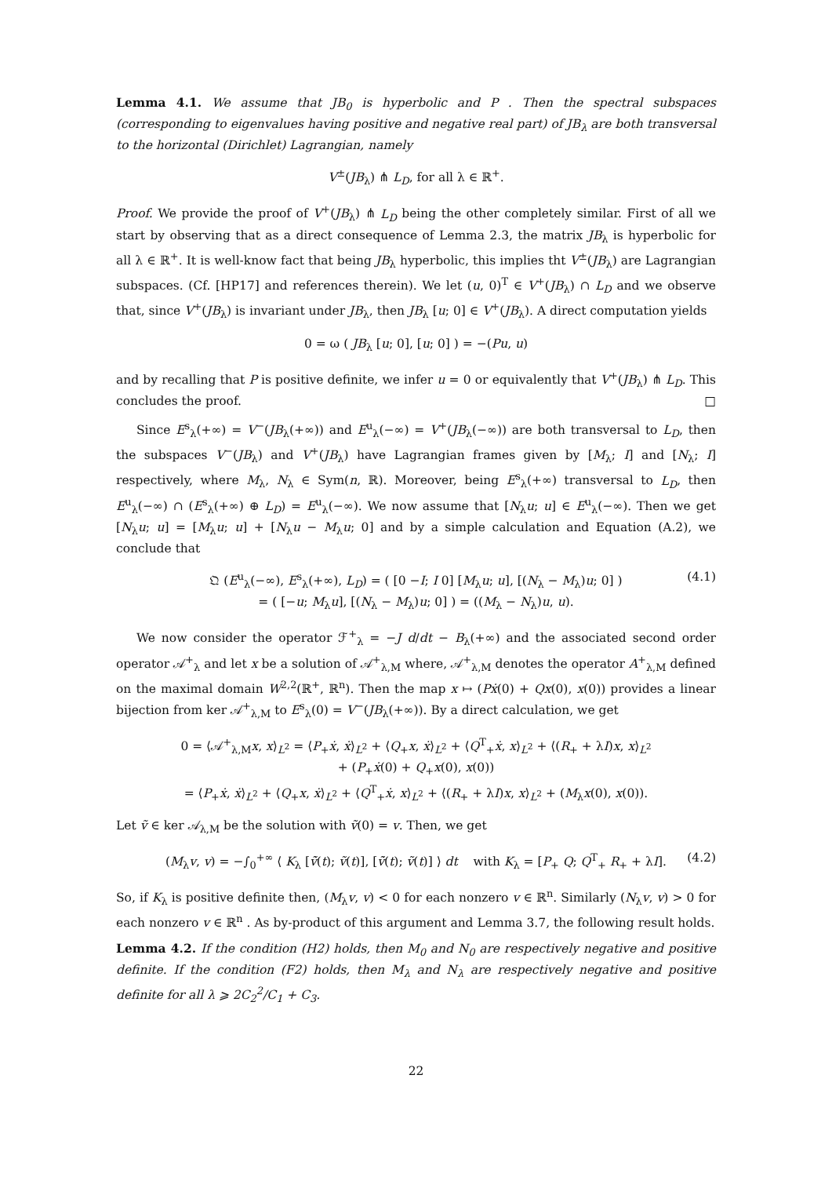Lemma 4.1. We assume that JB<sub>0</sub> is hyperbolic and P . Then the spectral subspaces (corresponding to eigenvalues having positive and negative real part) of JB<sub>λ</sub> are both transversal to the horizontal (Dirichlet) Lagrangian, namely
V<sup>±</sup>(JB<sub>λ</sub>) ⋔ L<sub>D</sub>, for all λ ∈ ℝ<sup>+</sup>.
Proof. We provide the proof of V<sup>+</sup>(JB<sub>λ</sub>) ⋔ L<sub>D</sub> being the other completely similar. First of all we start by observing that as a direct consequence of Lemma 2.3, the matrix JB<sub>λ</sub> is hyperbolic for all λ ∈ ℝ<sup>+</sup>. It is well-know fact that being JB<sub>λ</sub> hyperbolic, this implies tht V<sup>±</sup>(JB<sub>λ</sub>) are Lagrangian subspaces. (Cf. [HP17] and references therein). We let (u, 0)<sup>T</sup> ∈ V<sup>+</sup>(JB<sub>λ</sub>) ∩ L<sub>D</sub> and we observe that, since V<sup>+</sup>(JB<sub>λ</sub>) is invariant under JB<sub>λ</sub>, then JB<sub>λ</sub> [u; 0] ∈ V<sup>+</sup>(JB<sub>λ</sub>). A direct computation yields
0 = ω ( JB<sub>λ</sub> [u; 0], [u; 0] ) = −(Pu, u)
and by recalling that P is positive definite, we infer u = 0 or equivalently that V<sup>+</sup>(JB<sub>λ</sub>) ⋔ L<sub>D</sub>. This concludes the proof. □
Since E<sup>s</sup><sub>λ</sub>(+∞) = V<sup>−</sup>(JB<sub>λ</sub>(+∞)) and E<sup>u</sup><sub>λ</sub>(−∞) = V<sup>+</sup>(JB<sub>λ</sub>(−∞)) are both transversal to L<sub>D</sub>, then the subspaces V<sup>−</sup>(JB<sub>λ</sub>) and V<sup>+</sup>(JB<sub>λ</sub>) have Lagrangian frames given by [M<sub>λ</sub>; I] and [N<sub>λ</sub>; I] respectively, where M<sub>λ</sub>, N<sub>λ</sub> ∈ Sym(n, ℝ). Moreover, being E<sup>s</sup><sub>λ</sub>(+∞) transversal to L<sub>D</sub>, then E<sup>u</sup><sub>λ</sub>(−∞) ∩ (E<sup>s</sup><sub>λ</sub>(+∞) ⊕ L<sub>D</sub>) = E<sup>u</sup><sub>λ</sub>(−∞). We now assume that [N<sub>λ</sub>u; u] ∈ E<sup>u</sup><sub>λ</sub>(−∞). Then we get [N<sub>λ</sub>u; u] = [M<sub>λ</sub>u; u] + [N<sub>λ</sub>u − M<sub>λ</sub>u; 0] and by a simple calculation and Equation (A.2), we conclude that
𝔔 (E<sup>u</sup><sub>λ</sub>(−∞), E<sup>s</sup><sub>λ</sub>(+∞), L<sub>D</sub>) = ( [0 −I; I 0] [M<sub>λ</sub>u; u], [(N<sub>λ</sub> − M<sub>λ</sub>)u; 0] ) (4.1)
= ( [−u; M<sub>λ</sub>u], [(N<sub>λ</sub> − M<sub>λ</sub>)u; 0] ) = ((M<sub>λ</sub> − N<sub>λ</sub>)u, u).
We now consider the operator ℱ<sup>+</sup><sub>λ</sub> = −J d/dt − B<sub>λ</sub>(+∞) and the associated second order operator 𝒜<sup>+</sup><sub>λ</sub> and let x be a solution of 𝒜<sup>+</sup><sub>λ,M</sub> where, 𝒜<sup>+</sup><sub>λ,M</sub> denotes the operator A<sup>+</sup><sub>λ,M</sub> defined on the maximal domain W<sup>2,2</sup>(ℝ<sup>+</sup>, ℝ<sup>n</sup>). Then the map x ↦ (Pẋ(0) + Qx(0), x(0)) provides a linear bijection from ker 𝒜<sup>+</sup><sub>λ,M</sub> to E<sup>s</sup><sub>λ</sub>(0) = V<sup>−</sup>(JB<sub>λ</sub>(+∞)). By a direct calculation, we get
0 = ⟨𝒜<sup>+</sup><sub>λ,M</sub>x, x⟩<sub>L<sup>2</sup></sub> = ⟨P<sub>+</sub>ẋ, ẋ⟩<sub>L<sup>2</sup></sub> + ⟨Q<sub>+</sub>x, ẋ⟩<sub>L<sup>2</sup></sub> + ⟨Q<sup>T</sup><sub>+</sub>ẋ, x⟩<sub>L<sup>2</sup></sub> + ⟨(R<sub>+</sub> + λI)x, x⟩<sub>L<sup>2</sup></sub>
+ (P<sub>+</sub>ẋ(0) + Q<sub>+</sub>x(0), x(0))
= ⟨P<sub>+</sub>ẋ, ẋ⟩<sub>L<sup>2</sup></sub> + ⟨Q<sub>+</sub>x, ẋ⟩<sub>L<sup>2</sup></sub> + ⟨Q<sup>T</sup><sub>+</sub>ẋ, x⟩<sub>L<sup>2</sup></sub> + ⟨(R<sub>+</sub> + λI)x, x⟩<sub>L<sup>2</sup></sub> + (M<sub>λ</sub>x(0), x(0)).
Let ṽ ∈ ker 𝒜<sub>λ,M</sub> be the solution with ṽ(0) = v. Then, we get
(M<sub>λ</sub>v, v) = −∫<sub>0</sub><sup>+∞</sup> ⟨ K<sub>λ</sub> [ṽ̇(t); ṽ(t)], [ṽ̇(t); ṽ(t)] ⟩ dt with K<sub>λ</sub> = [P<sub>+</sub> Q; Q<sup>T</sup><sub>+</sub> R<sub>+</sub> + λI]. (4.2)
So, if K<sub>λ</sub> is positive definite then, (M<sub>λ</sub>v, v) < 0 for each nonzero v ∈ ℝ<sup>n</sup>. Similarly (N<sub>λ</sub>v, v) > 0 for each nonzero v ∈ ℝ<sup>n</sup> . As by-product of this argument and Lemma 3.7, the following result holds.
Lemma 4.2. If the condition (H2) holds, then M<sub>0</sub> and N<sub>0</sub> are respectively negative and positive definite. If the condition (F2) holds, then M<sub>λ</sub> and N<sub>λ</sub> are respectively negative and positive definite for all λ ⩾ 2C<sub>2</sub><sup>2</sup>/C<sub>1</sub> + C<sub>3</sub>.
22